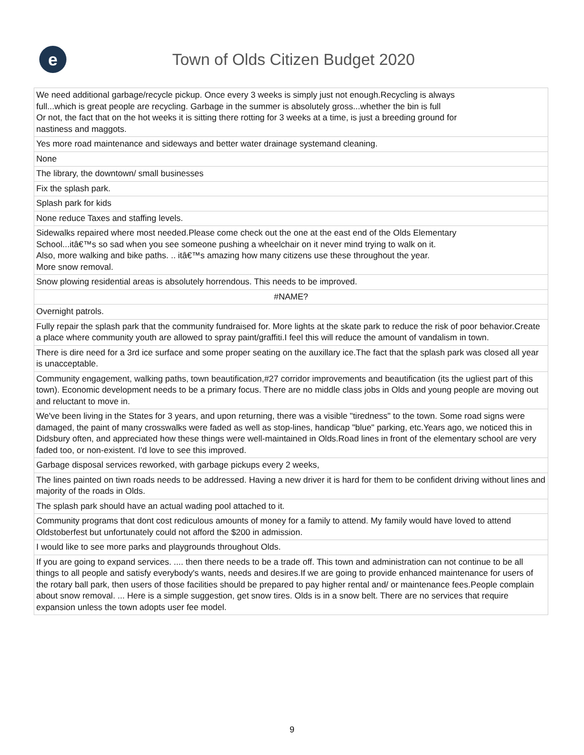e
Town of Olds Citizen Budget 2020
| We need additional garbage/recycle pickup. Once every 3 weeks is simply just not enough.Recycling is always full...which is great people are recycling. Garbage in the summer is absolutely gross...whether the bin is full Or not, the fact that on the hot weeks it is sitting there rotting for 3 weeks at a time, is just a breeding ground for nastiness and maggots. |
| Yes more road maintenance and sideways and better water drainage systemand cleaning. |
| None |
| The library, the downtown/ small businesses |
| Fix the splash park. |
| Splash park for kids |
| None reduce Taxes and staffing levels. |
| Sidewalks repaired where most needed.Please come check out the one at the east end of the Olds Elementary School...itâ€™s so sad when you see someone pushing a wheelchair on it never mind trying to walk on it. Also, more walking and bike paths. .. itâ€™s amazing how many citizens use these throughout the year. More snow removal. |
| Snow plowing residential areas is absolutely horrendous. This needs to be improved. |
| #NAME? |
| Overnight patrols. |
| Fully repair the splash park that the community fundraised for. More lights at the skate park to reduce the risk of poor behavior.Create a place where community youth are allowed to spray paint/graffiti.I feel this will reduce the amount of vandalism in town. |
| There is dire need for a 3rd ice surface and some proper seating on the auxillary ice.The fact that the splash park was closed all year is unacceptable. |
| Community engagement, walking paths, town beautification,#27 corridor improvements and beautification (its the ugliest part of this town). Economic development needs to be a primary focus. There are no middle class jobs in Olds and young people are moving out and reluctant to move in. |
| We've been living in the States for 3 years, and upon returning, there was a visible "tiredness" to the town. Some road signs were damaged, the paint of many crosswalks were faded as well as stop-lines, handicap "blue" parking, etc.Years ago, we noticed this in Didsbury often, and appreciated how these things were well-maintained in Olds.Road lines in front of the elementary school are very faded too, or non-existent. I'd love to see this improved. |
| Garbage disposal services reworked, with garbage pickups every 2 weeks, |
| The lines painted on tiwn roads needs to be addressed. Having a new driver it is hard for them to be confident driving without lines and majority of the roads in Olds. |
| The splash park should have an actual wading pool attached to it. |
| Community programs that dont cost rediculous amounts of money for a family to attend. My family would have loved to attend Oldstoberfest but unfortunately could not afford the $200 in admission. |
| I would like to see more parks and playgrounds throughout Olds. |
| If you are going to expand services. .... then there needs to be a trade off. This town and administration can not continue to be all things to all people and satisfy everybody's wants, needs and desires.If we are going to provide enhanced maintenance for users of the rotary ball park, then users of those facilities should be prepared to pay higher rental and/ or maintenance fees.People complain about snow removal. ... Here is a simple suggestion, get snow tires. Olds is in a snow belt. There are no services that require expansion unless the town adopts user fee model. |
9